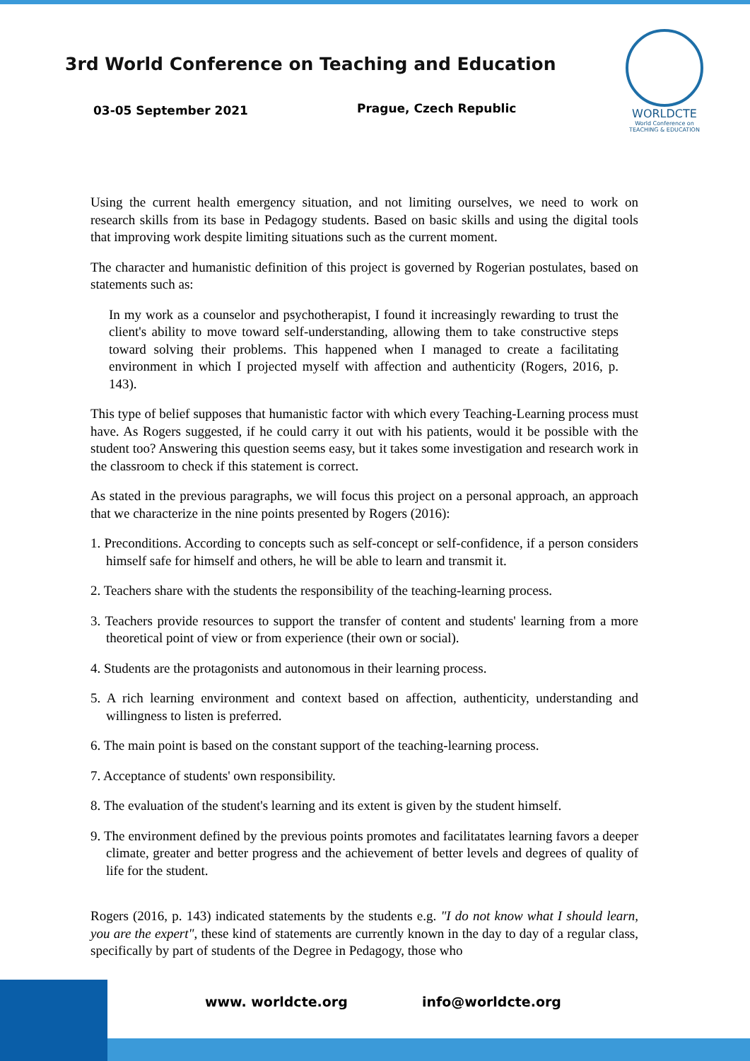3rd World Conference on Teaching and Education
03-05 September 2021 Prague, Czech Republic
WORLDCTE
World Conference on
TEACHING & EDUCATION
Using the current health emergency situation, and not limiting ourselves, we need to work on research skills from its base in Pedagogy students. Based on basic skills and using the digital tools that improving work despite limiting situations such as the current moment.
The character and humanistic definition of this project is governed by Rogerian postulates, based on statements such as:
In my work as a counselor and psychotherapist, I found it increasingly rewarding to trust the client's ability to move toward self-understanding, allowing them to take constructive steps toward solving their problems. This happened when I managed to create a facilitating environment in which I projected myself with affection and authenticity (Rogers, 2016, p. 143).
This type of belief supposes that humanistic factor with which every Teaching-Learning process must have. As Rogers suggested, if he could carry it out with his patients, would it be possible with the student too? Answering this question seems easy, but it takes some investigation and research work in the classroom to check if this statement is correct.
As stated in the previous paragraphs, we will focus this project on a personal approach, an approach that we characterize in the nine points presented by Rogers (2016):
1. Preconditions. According to concepts such as self-concept or self-confidence, if a person considers himself safe for himself and others, he will be able to learn and transmit it.
2. Teachers share with the students the responsibility of the teaching-learning process.
3. Teachers provide resources to support the transfer of content and students' learning from a more theoretical point of view or from experience (their own or social).
4. Students are the protagonists and autonomous in their learning process.
5. A rich learning environment and context based on affection, authenticity, understanding and willingness to listen is preferred.
6. The main point is based on the constant support of the teaching-learning process.
7. Acceptance of students' own responsibility.
8. The evaluation of the student's learning and its extent is given by the student himself.
9. The environment defined by the previous points promotes and facilitatates learning favors a deeper climate, greater and better progress and the achievement of better levels and degrees of quality of life for the student.
Rogers (2016, p. 143) indicated statements by the students e.g. "I do not know what I should learn, you are the expert", these kind of statements are currently known in the day to day of a regular class, specifically by part of students of the Degree in Pedagogy, those who
www. worldcte.org info@worldcte.org